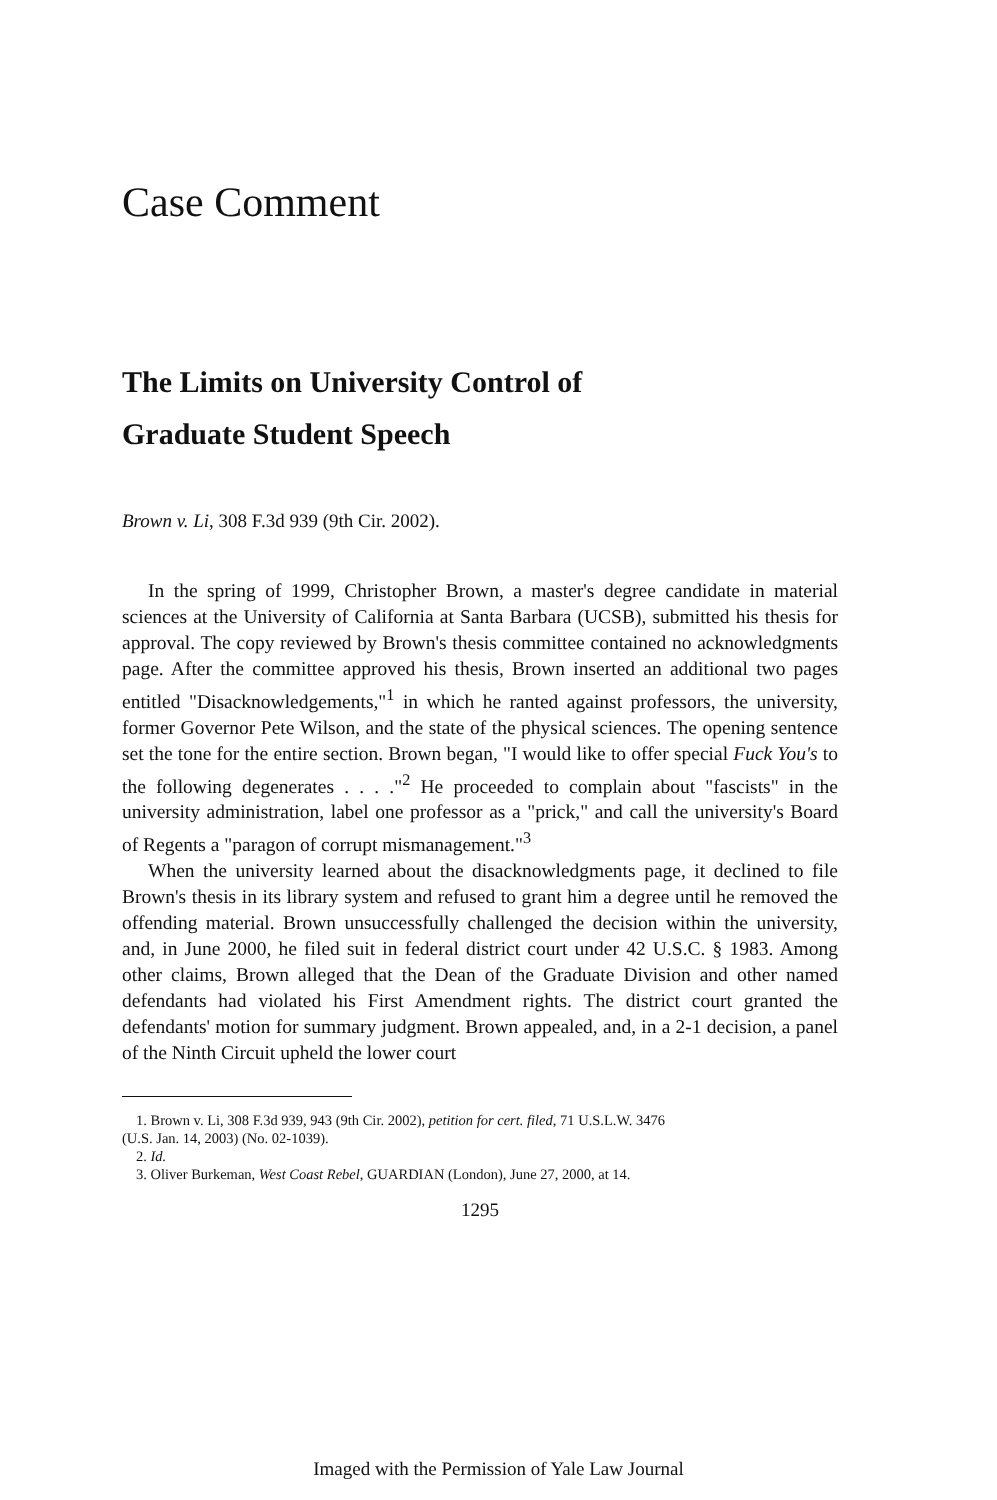Case Comment
The Limits on University Control of
Graduate Student Speech
Brown v. Li, 308 F.3d 939 (9th Cir. 2002).
In the spring of 1999, Christopher Brown, a master's degree candidate in material sciences at the University of California at Santa Barbara (UCSB), submitted his thesis for approval. The copy reviewed by Brown's thesis committee contained no acknowledgments page. After the committee approved his thesis, Brown inserted an additional two pages entitled "Disacknowledgements,"<sup>1</sup> in which he ranted against professors, the university, former Governor Pete Wilson, and the state of the physical sciences. The opening sentence set the tone for the entire section. Brown began, "I would like to offer special Fuck You's to the following degenerates . . . ."<sup>2</sup> He proceeded to complain about "fascists" in the university administration, label one professor as a "prick," and call the university's Board of Regents a "paragon of corrupt mismanagement."<sup>3</sup>
When the university learned about the disacknowledgments page, it declined to file Brown's thesis in its library system and refused to grant him a degree until he removed the offending material. Brown unsuccessfully challenged the decision within the university, and, in June 2000, he filed suit in federal district court under 42 U.S.C. § 1983. Among other claims, Brown alleged that the Dean of the Graduate Division and other named defendants had violated his First Amendment rights. The district court granted the defendants' motion for summary judgment. Brown appealed, and, in a 2-1 decision, a panel of the Ninth Circuit upheld the lower court
1. Brown v. Li, 308 F.3d 939, 943 (9th Cir. 2002), petition for cert. filed, 71 U.S.L.W. 3476
(U.S. Jan. 14, 2003) (No. 02-1039).
2. Id.
3. Oliver Burkeman, West Coast Rebel, GUARDIAN (London), June 27, 2000, at 14.
1295
Imaged with the Permission of Yale Law Journal